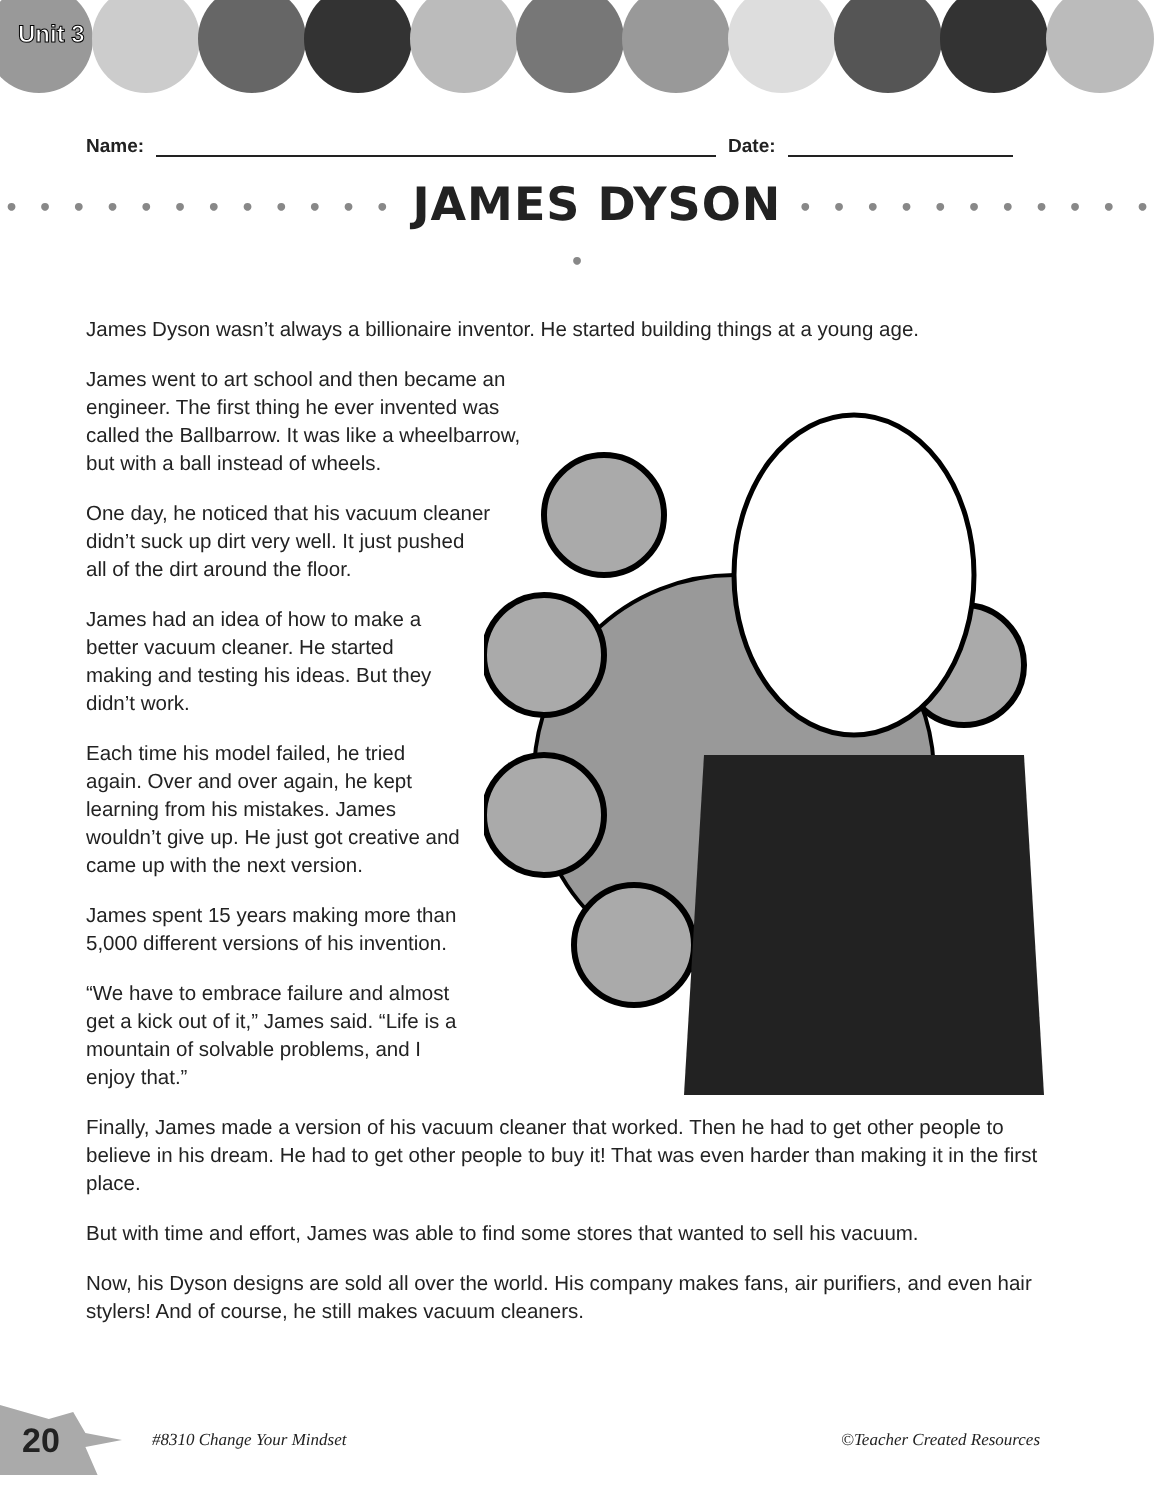Unit 3
Name:
Date:
• • • • • • • • • • • • JAMES DYSON • • • • • • • • • • • •
James Dyson wasn’t always a billionaire inventor. He started building things at a young age.
James went to art school and then became an engineer. The first thing he ever invented was called the Ballbarrow. It was like a wheelbarrow, but with a ball instead of wheels.
One day, he noticed that his vacuum cleaner didn’t suck up dirt very well. It just pushed all of the dirt around the floor.
James had an idea of how to make a better vacuum cleaner. He started making and testing his ideas. But they didn’t work.
Each time his model failed, he tried again. Over and over again, he kept learning from his mistakes. James wouldn’t give up. He just got creative and came up with the next version.
James spent 15 years making more than 5,000 different versions of his invention.
“We have to embrace failure and almost get a kick out of it,” James said. “Life is a mountain of solvable problems, and I enjoy that.”
Finally, James made a version of his vacuum cleaner that worked. Then he had to get other people to believe in his dream. He had to get other people to buy it! That was even harder than making it in the first place.
But with time and effort, James was able to find some stores that wanted to sell his vacuum.
Now, his Dyson designs are sold all over the world. His company makes fans, air purifiers, and even hair stylers! And of course, he still makes vacuum cleaners.
20
#8310 Change Your Mindset ©Teacher Created Resources